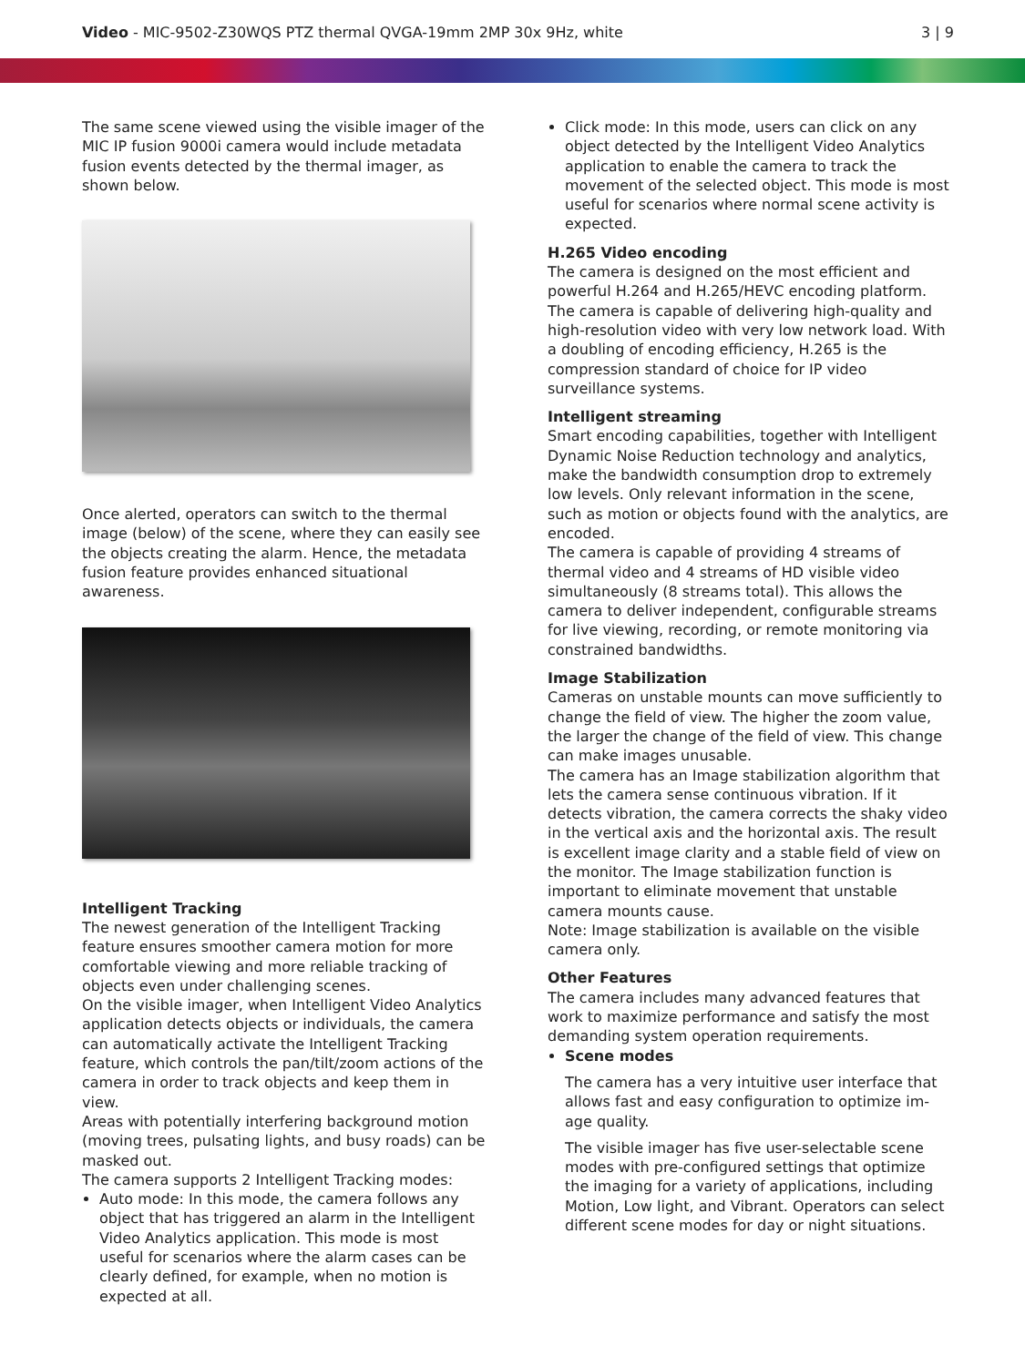Video - MIC-9502-Z30WQS PTZ thermal QVGA-19mm 2MP 30x 9Hz, white
3 | 9
The same scene viewed using the visible imager of the MIC IP fusion 9000i camera would include metadata fusion events detected by the thermal imager, as shown below.
Once alerted, operators can switch to the thermal image (below) of the scene, where they can easily see the objects creating the alarm. Hence, the metadata fusion feature provides enhanced situational awareness.
Intelligent Tracking
The newest generation of the Intelligent Tracking feature ensures smoother camera motion for more comfortable viewing and more reliable tracking of objects even under challenging scenes.
On the visible imager, when Intelligent Video Analytics application detects objects or individuals, the camera can automatically activate the Intelligent Tracking feature, which controls the pan/tilt/zoom actions of the camera in order to track objects and keep them in view.
Areas with potentially interfering background motion (moving trees, pulsating lights, and busy roads) can be masked out.
The camera supports 2 Intelligent Tracking modes:
Auto mode: In this mode, the camera follows any object that has triggered an alarm in the Intelligent Video Analytics application. This mode is most useful for scenarios where the alarm cases can be clearly defined, for example, when no motion is expected at all.
Click mode: In this mode, users can click on any object detected by the Intelligent Video Analytics application to enable the camera to track the movement of the selected object. This mode is most useful for scenarios where normal scene activity is expected.
H.265 Video encoding
The camera is designed on the most efficient and powerful H.264 and H.265/HEVC encoding platform. The camera is capable of delivering high-quality and high-resolution video with very low network load. With a doubling of encoding efficiency, H.265 is the compression standard of choice for IP video surveillance systems.
Intelligent streaming
Smart encoding capabilities, together with Intelligent Dynamic Noise Reduction technology and analytics, make the bandwidth consumption drop to extremely low levels. Only relevant information in the scene, such as motion or objects found with the analytics, are encoded.
The camera is capable of providing 4 streams of thermal video and 4 streams of HD visible video simultaneously (8 streams total). This allows the camera to deliver independent, configurable streams for live viewing, recording, or remote monitoring via constrained bandwidths.
Image Stabilization
Cameras on unstable mounts can move sufficiently to change the field of view. The higher the zoom value, the larger the change of the field of view. This change can make images unusable.
The camera has an Image stabilization algorithm that lets the camera sense continuous vibration. If it detects vibration, the camera corrects the shaky video in the vertical axis and the horizontal axis. The result is excellent image clarity and a stable field of view on the monitor. The Image stabilization function is important to eliminate movement that unstable camera mounts cause.
Note: Image stabilization is available on the visible camera only.
Other Features
The camera includes many advanced features that work to maximize performance and satisfy the most demanding system operation requirements.
Scene modes
The camera has a very intuitive user interface that allows fast and easy configuration to optimize im-age quality.
The visible imager has five user-selectable scene modes with pre-configured settings that optimize the imaging for a variety of applications, including Motion, Low light, and Vibrant. Operators can select different scene modes for day or night situations.